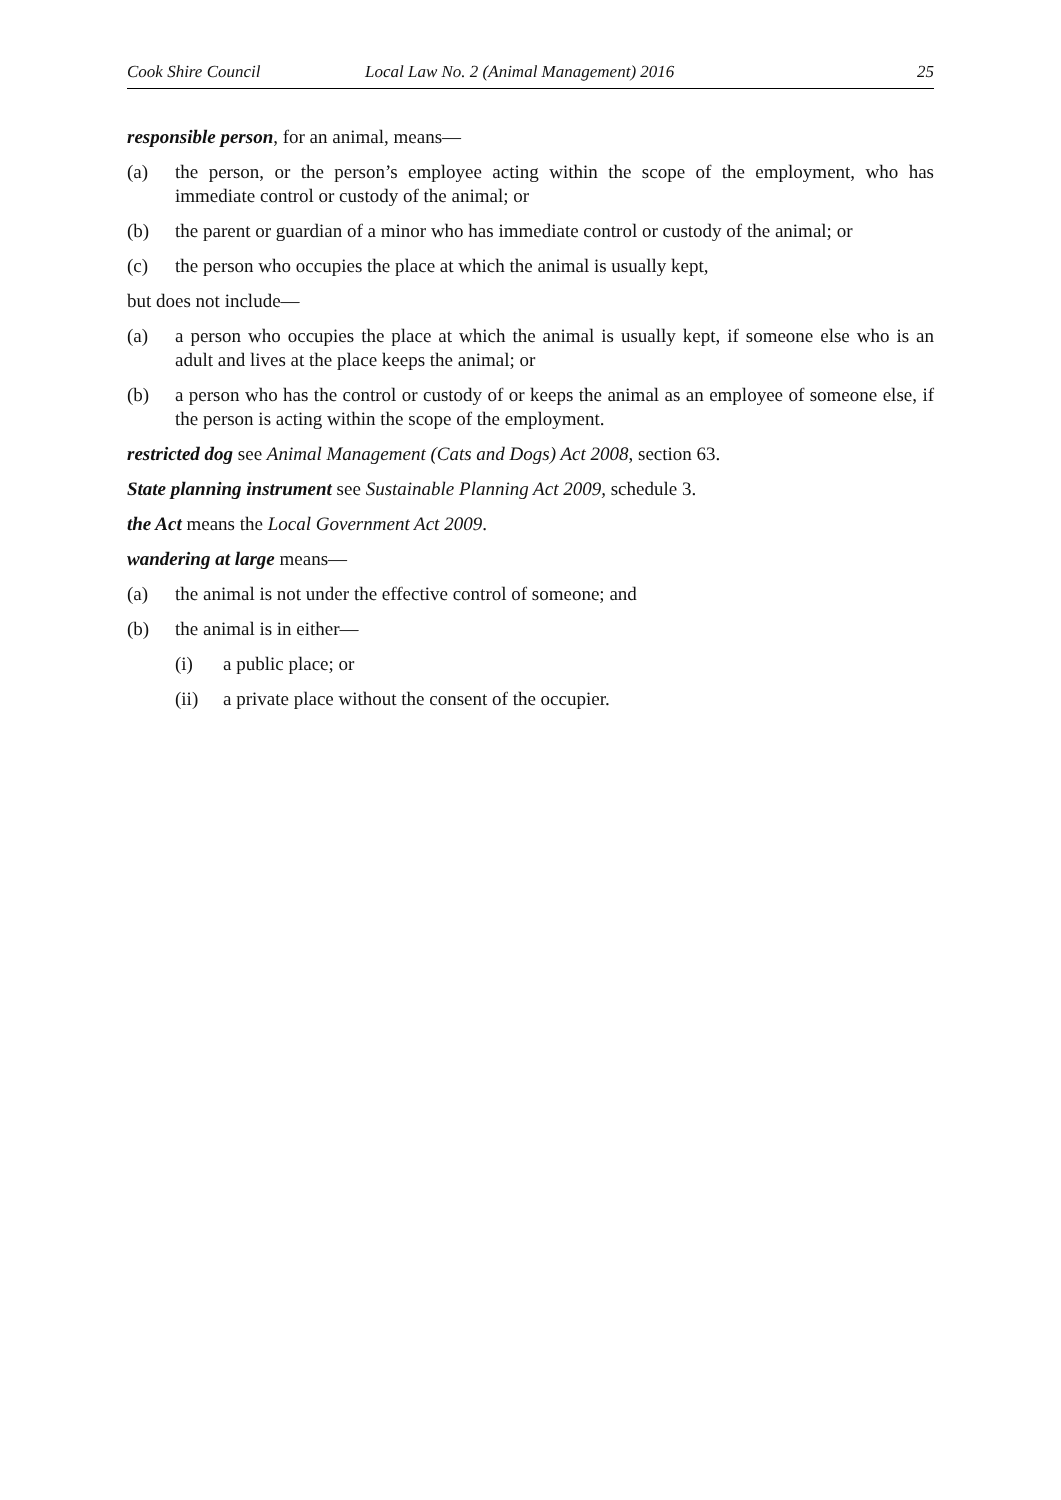Cook Shire Council Local Law No. 2 (Animal Management) 2016 25
responsible person, for an animal, means—
(a) the person, or the person’s employee acting within the scope of the employment, who has immediate control or custody of the animal; or
(b) the parent or guardian of a minor who has immediate control or custody of the animal; or
(c) the person who occupies the place at which the animal is usually kept,
but does not include—
(a) a person who occupies the place at which the animal is usually kept, if someone else who is an adult and lives at the place keeps the animal; or
(b) a person who has the control or custody of or keeps the animal as an employee of someone else, if the person is acting within the scope of the employment.
restricted dog see Animal Management (Cats and Dogs) Act 2008, section 63.
State planning instrument see Sustainable Planning Act 2009, schedule 3.
the Act means the Local Government Act 2009.
wandering at large means—
(a) the animal is not under the effective control of someone; and
(b) the animal is in either—
(i) a public place; or
(ii) a private place without the consent of the occupier.